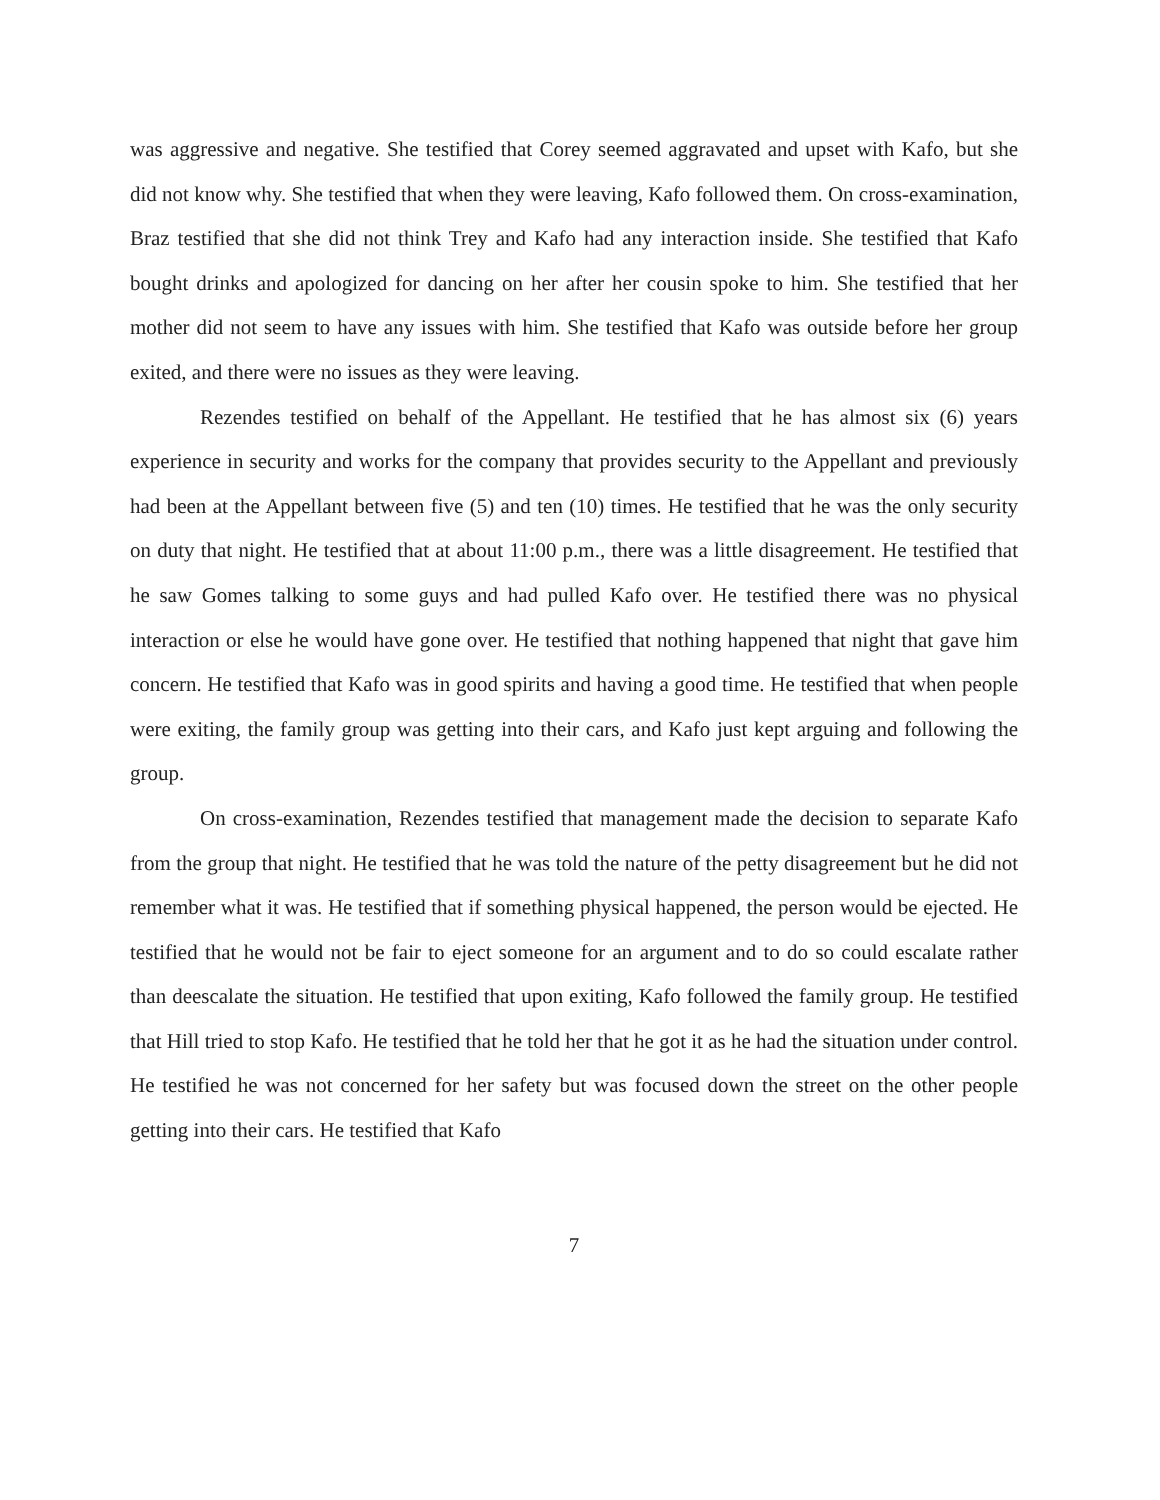was aggressive and negative. She testified that Corey seemed aggravated and upset with Kafo, but she did not know why. She testified that when they were leaving, Kafo followed them. On cross-examination, Braz testified that she did not think Trey and Kafo had any interaction inside. She testified that Kafo bought drinks and apologized for dancing on her after her cousin spoke to him. She testified that her mother did not seem to have any issues with him. She testified that Kafo was outside before her group exited, and there were no issues as they were leaving.
Rezendes testified on behalf of the Appellant. He testified that he has almost six (6) years experience in security and works for the company that provides security to the Appellant and previously had been at the Appellant between five (5) and ten (10) times. He testified that he was the only security on duty that night. He testified that at about 11:00 p.m., there was a little disagreement. He testified that he saw Gomes talking to some guys and had pulled Kafo over. He testified there was no physical interaction or else he would have gone over. He testified that nothing happened that night that gave him concern. He testified that Kafo was in good spirits and having a good time. He testified that when people were exiting, the family group was getting into their cars, and Kafo just kept arguing and following the group.
On cross-examination, Rezendes testified that management made the decision to separate Kafo from the group that night. He testified that he was told the nature of the petty disagreement but he did not remember what it was. He testified that if something physical happened, the person would be ejected. He testified that he would not be fair to eject someone for an argument and to do so could escalate rather than deescalate the situation. He testified that upon exiting, Kafo followed the family group. He testified that Hill tried to stop Kafo. He testified that he told her that he got it as he had the situation under control. He testified he was not concerned for her safety but was focused down the street on the other people getting into their cars. He testified that Kafo
7